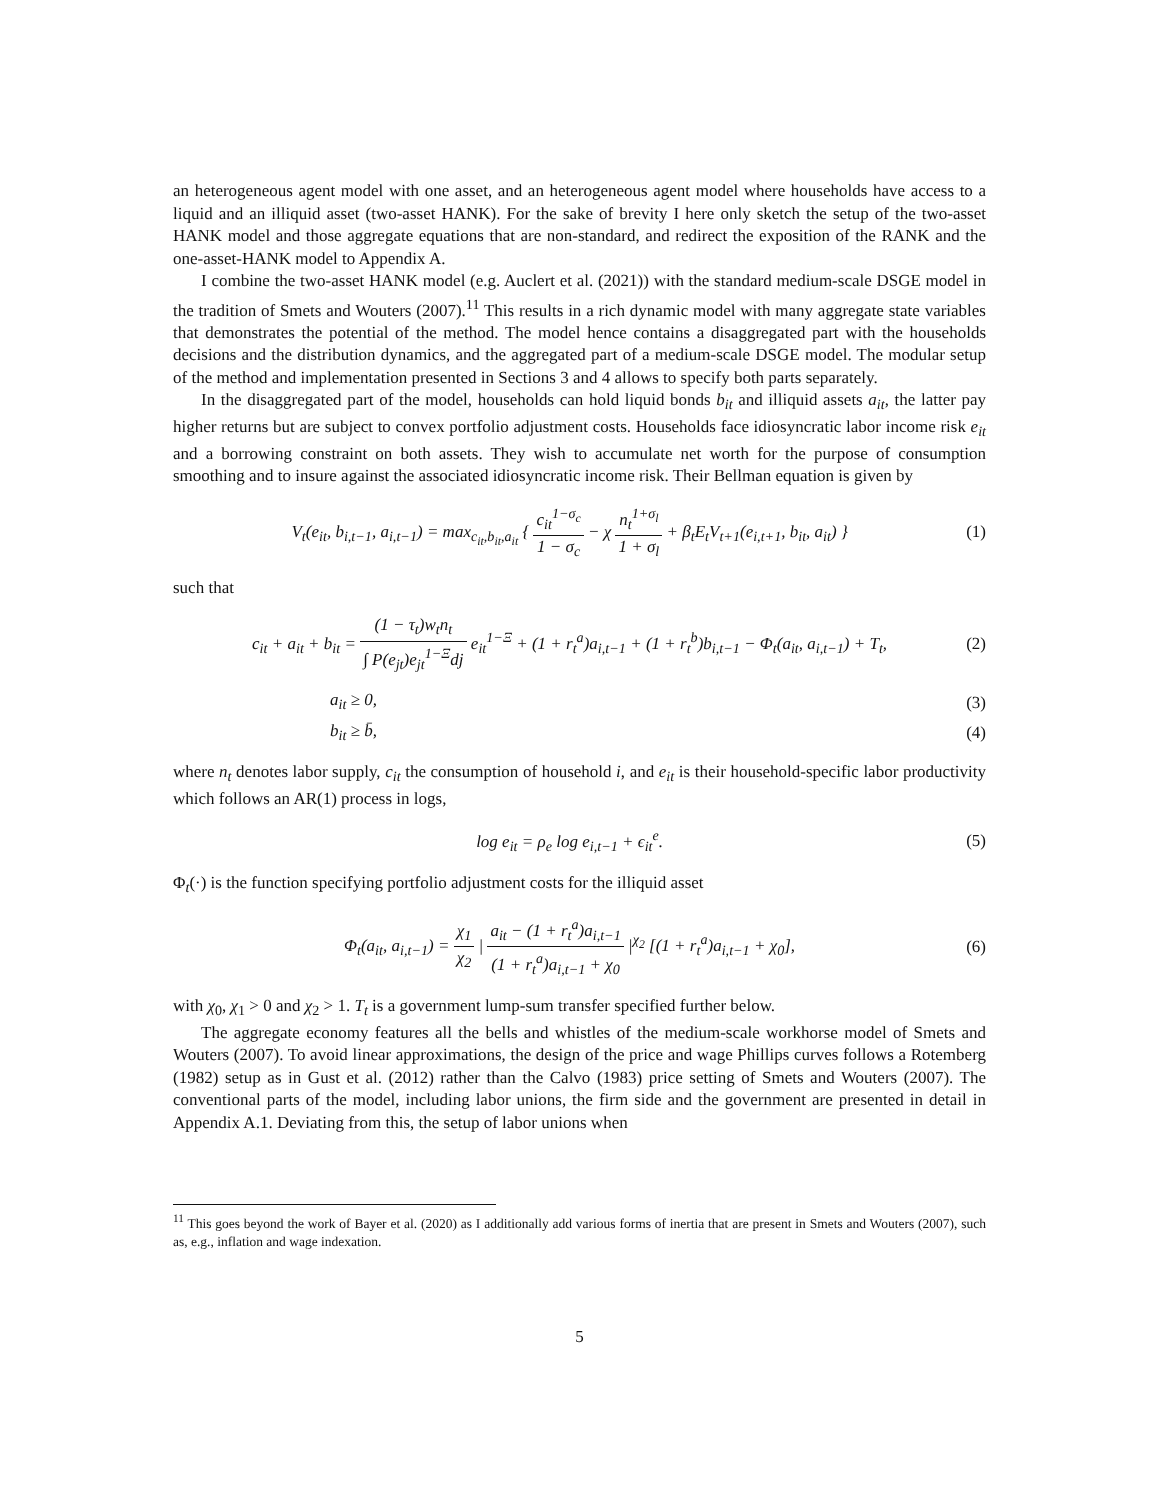an heterogeneous agent model with one asset, and an heterogeneous agent model where households have access to a liquid and an illiquid asset (two-asset HANK). For the sake of brevity I here only sketch the setup of the two-asset HANK model and those aggregate equations that are non-standard, and redirect the exposition of the RANK and the one-asset-HANK model to Appendix A.
I combine the two-asset HANK model (e.g. Auclert et al. (2021)) with the standard medium-scale DSGE model in the tradition of Smets and Wouters (2007).<sup>11</sup> This results in a rich dynamic model with many aggregate state variables that demonstrates the potential of the method. The model hence contains a disaggregated part with the households decisions and the distribution dynamics, and the aggregated part of a medium-scale DSGE model. The modular setup of the method and implementation presented in Sections 3 and 4 allows to specify both parts separately.
In the disaggregated part of the model, households can hold liquid bonds b<sub>it</sub> and illiquid assets a<sub>it</sub>, the latter pay higher returns but are subject to convex portfolio adjustment costs. Households face idiosyncratic labor income risk e<sub>it</sub> and a borrowing constraint on both assets. They wish to accumulate net worth for the purpose of consumption smoothing and to insure against the associated idiosyncratic income risk. Their Bellman equation is given by
V<sub>t</sub>(e<sub>it</sub>, b<sub>i,t−1</sub>, a<sub>i,t−1</sub>) = max<sub>c<sub>it</sub>,b<sub>it</sub>,a<sub>it</sub></sub> { c<sub>it</sub><sup>1−σ<sub>c</sub></sup> 1 − σ<sub>c</sub> − χ n<sub>t</sub><sup>1+σ<sub>l</sub></sup> 1 + σ<sub>l</sub> + β<sub>t</sub>E<sub>t</sub>V<sub>t+1</sub>(e<sub>i,t+1</sub>, b<sub>it</sub>, a<sub>it</sub>) }
(1)
such that
c<sub>it</sub> + a<sub>it</sub> + b<sub>it</sub> = (1 − τ<sub>t</sub>)w<sub>t</sub>n<sub>t</sub> ∫ P(e<sub>jt</sub>)e<sub>jt</sub><sup>1−Ξ</sup>dj e<sub>it</sub><sup>1−Ξ</sup> + (1 + r<sub>t</sub><sup>a</sup>)a<sub>i,t−1</sub> + (1 + r<sub>t</sub><sup>b</sup>)b<sub>i,t−1</sub> − Φ<sub>t</sub>(a<sub>it</sub>, a<sub>i,t−1</sub>) + T<sub>t</sub>,
(2)
a<sub>it</sub> ≥ 0, (3)
b<sub>it</sub> ≥ b̄, (4)
where n<sub>t</sub> denotes labor supply, c<sub>it</sub> the consumption of household i, and e<sub>it</sub> is their household-specific labor productivity which follows an AR(1) process in logs,
log e<sub>it</sub> = ρ<sub>e</sub> log e<sub>i,t−1</sub> + ϵ<sub>it</sub><sup>e</sup>.
(5)
Φ<sub>t</sub>(·) is the function specifying portfolio adjustment costs for the illiquid asset
Φ<sub>t</sub>(a<sub>it</sub>, a<sub>i,t−1</sub>) = χ<sub>1</sub> χ<sub>2</sub> | a<sub>it</sub> − (1 + r<sub>t</sub><sup>a</sup>)a<sub>i,t−1</sub> (1 + r<sub>t</sub><sup>a</sup>)a<sub>i,t−1</sub> + χ<sub>0</sub> |<sup>χ<sub>2</sub></sup> [(1 + r<sub>t</sub><sup>a</sup>)a<sub>i,t−1</sub> + χ<sub>0</sub>],
(6)
with χ<sub>0</sub>, χ<sub>1</sub> > 0 and χ<sub>2</sub> > 1. T<sub>t</sub> is a government lump-sum transfer specified further below.
The aggregate economy features all the bells and whistles of the medium-scale workhorse model of Smets and Wouters (2007). To avoid linear approximations, the design of the price and wage Phillips curves follows a Rotemberg (1982) setup as in Gust et al. (2012) rather than the Calvo (1983) price setting of Smets and Wouters (2007). The conventional parts of the model, including labor unions, the firm side and the government are presented in detail in Appendix A.1. Deviating from this, the setup of labor unions when
<sup>11</sup> This goes beyond the work of Bayer et al. (2020) as I additionally add various forms of inertia that are present in Smets and Wouters (2007), such as, e.g., inflation and wage indexation.
5